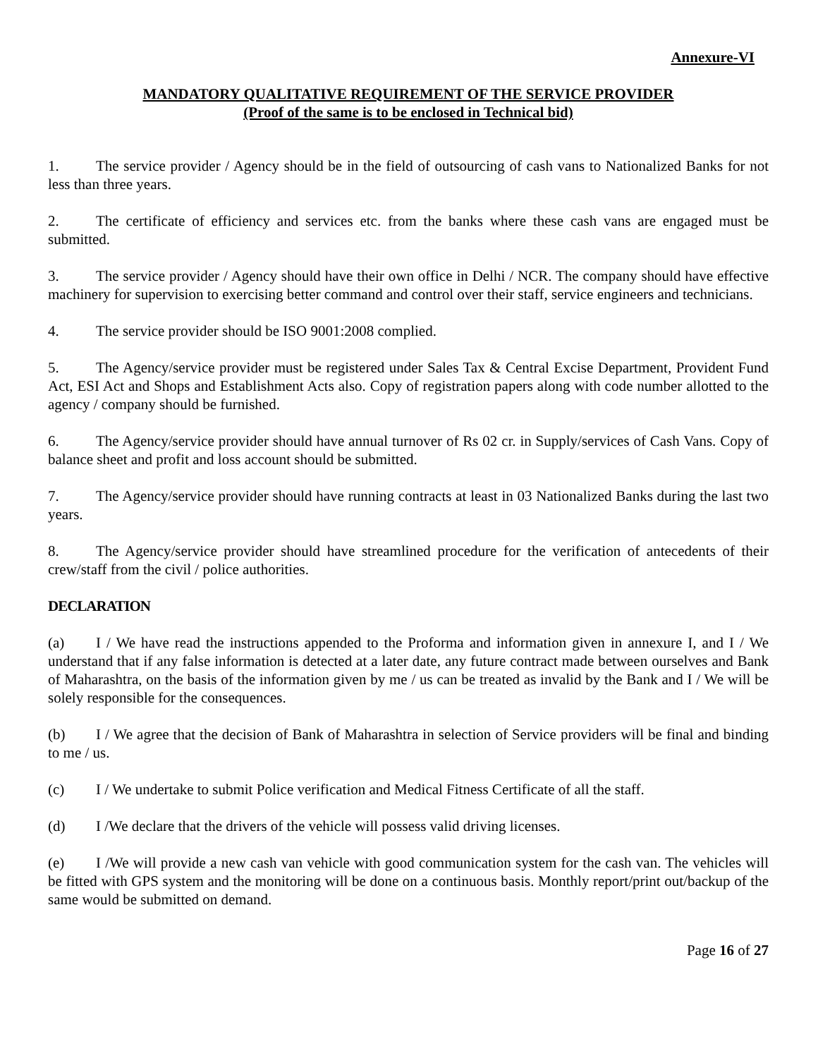Annexure-VI
MANDATORY QUALITATIVE REQUIREMENT OF THE SERVICE PROVIDER
(Proof of the same is to be enclosed in Technical bid)
1. The service provider / Agency should be in the field of outsourcing of cash vans to Nationalized Banks for not less than three years.
2. The certificate of efficiency and services etc. from the banks where these cash vans are engaged must be submitted.
3. The service provider / Agency should have their own office in Delhi / NCR. The company should have effective machinery for supervision to exercising better command and control over their staff, service engineers and technicians.
4. The service provider should be ISO 9001:2008 complied.
5. The Agency/service provider must be registered under Sales Tax & Central Excise Department, Provident Fund Act, ESI Act and Shops and Establishment Acts also. Copy of registration papers along with code number allotted to the agency / company should be furnished.
6. The Agency/service provider should have annual turnover of Rs 02 cr. in Supply/services of Cash Vans. Copy of balance sheet and profit and loss account should be submitted.
7. The Agency/service provider should have running contracts at least in 03 Nationalized Banks during the last two years.
8. The Agency/service provider should have streamlined procedure for the verification of antecedents of their crew/staff from the civil / police authorities.
DECLARATION
(a) I / We have read the instructions appended to the Proforma and information given in annexure I, and I / We understand that if any false information is detected at a later date, any future contract made between ourselves and Bank of Maharashtra, on the basis of the information given by me / us can be treated as invalid by the Bank and I / We will be solely responsible for the consequences.
(b) I / We agree that the decision of Bank of Maharashtra in selection of Service providers will be final and binding to me / us.
(c) I / We undertake to submit Police verification and Medical Fitness Certificate of all the staff.
(d) I /We declare that the drivers of the vehicle will possess valid driving licenses.
(e) I /We will provide a new cash van vehicle with good communication system for the cash van. The vehicles will be fitted with GPS system and the monitoring will be done on a continuous basis. Monthly report/print out/backup of the same would be submitted on demand.
Page 16 of 27